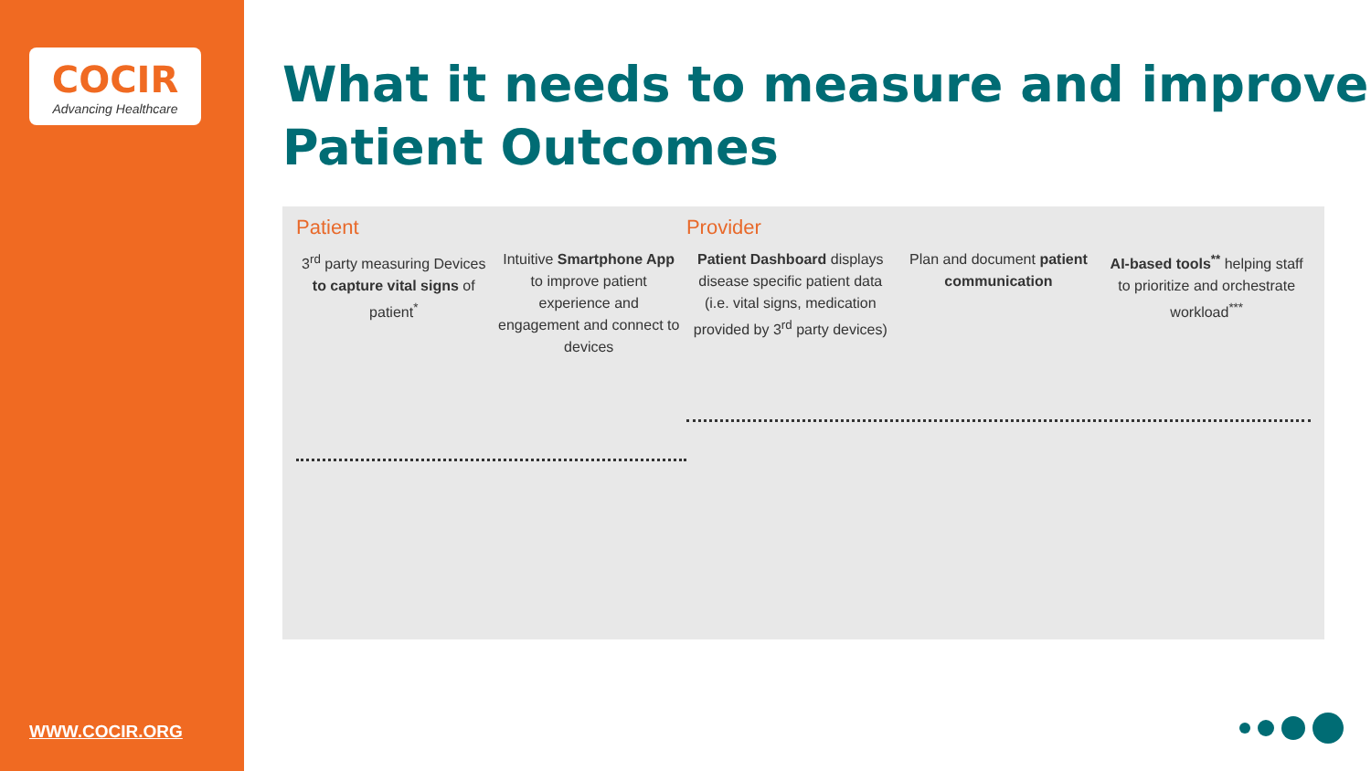COCIR
Advancing Healthcare
WWW.COCIR.ORG
What it needs to measure and improve Patient Outcomes
Patient
3<sup>rd</sup> party measuring Devices to capture vital signs of patient<sup>*</sup>
Intuitive Smartphone App to improve patient experience and engagement and connect to devices
Provider
Patient Dashboard displays disease specific patient data (i.e. vital signs, medication provided by 3<sup>rd</sup> party devices)
Plan and document patient communication
AI-based tools<sup>**</sup> helping staff to prioritize and orchestrate workload<sup>***</sup>